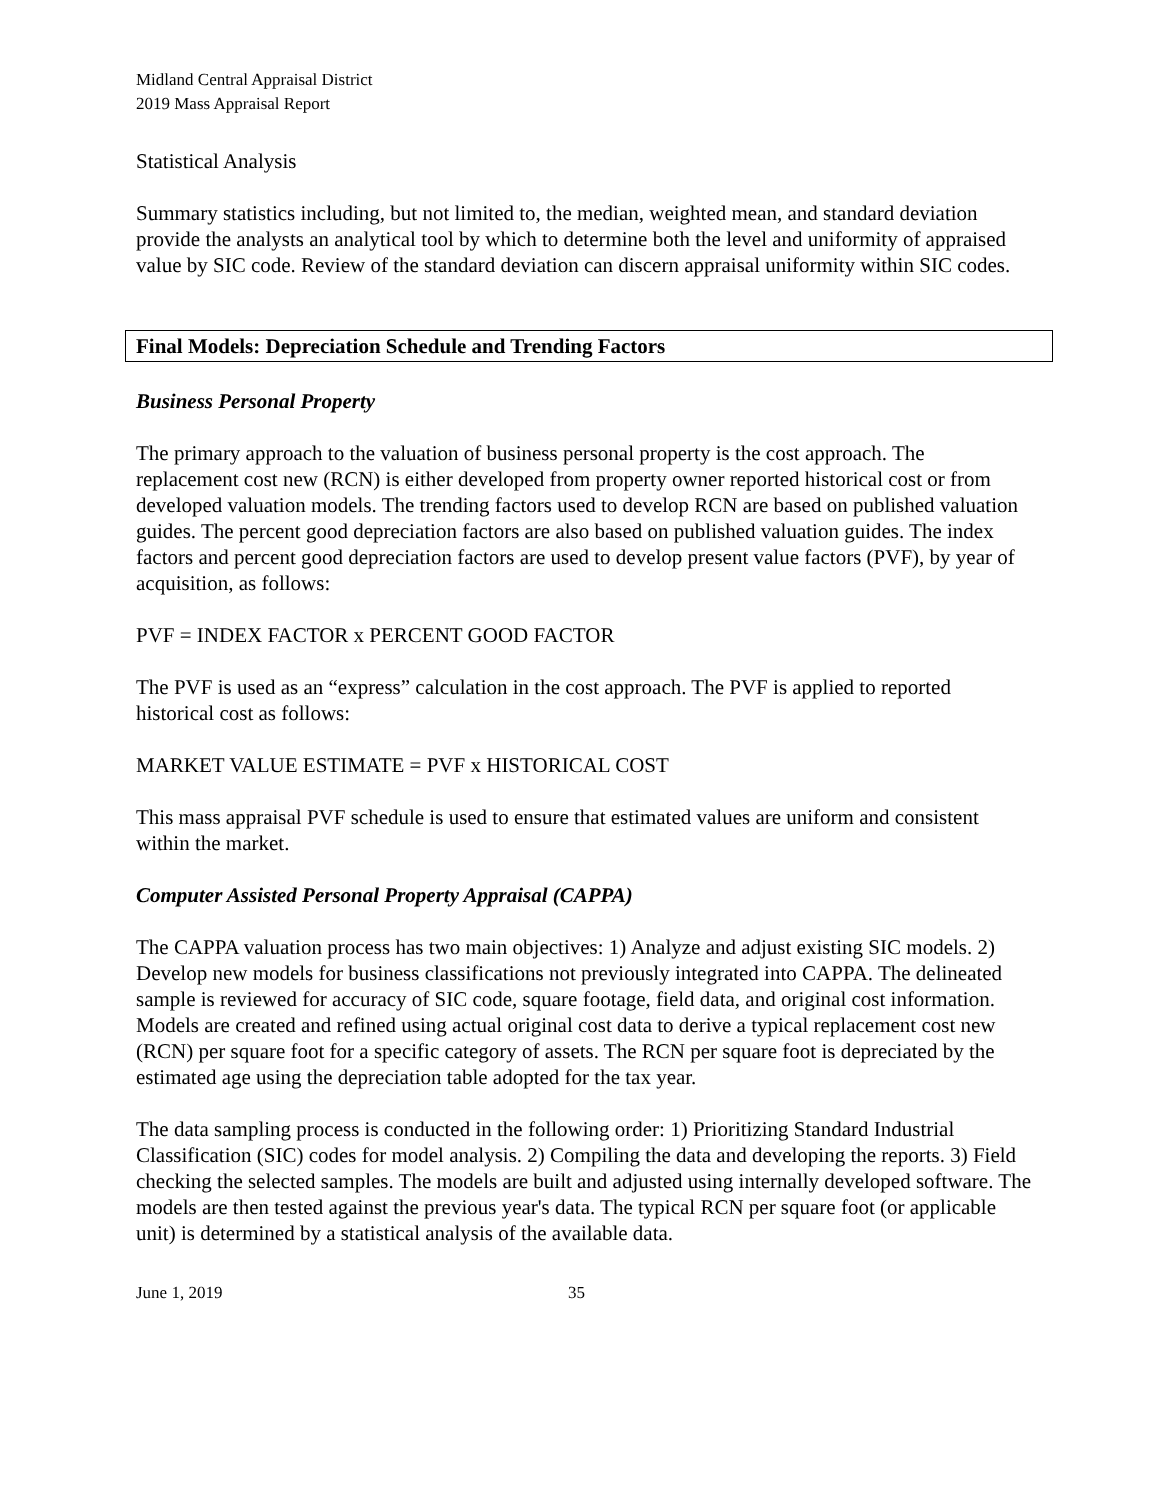Midland Central Appraisal District
2019 Mass Appraisal Report
Statistical Analysis
Summary statistics including, but not limited to, the median, weighted mean, and standard deviation provide the analysts an analytical tool by which to determine both the level and uniformity of appraised value by SIC code. Review of the standard deviation can discern appraisal uniformity within SIC codes.
Final Models: Depreciation Schedule and Trending Factors
Business Personal Property
The primary approach to the valuation of business personal property is the cost approach. The replacement cost new (RCN) is either developed from property owner reported historical cost or from developed valuation models. The trending factors used to develop RCN are based on published valuation guides. The percent good depreciation factors are also based on published valuation guides. The index factors and percent good depreciation factors are used to develop present value factors (PVF), by year of acquisition, as follows:
PVF = INDEX FACTOR x PERCENT GOOD FACTOR
The PVF is used as an “express” calculation in the cost approach. The PVF is applied to reported historical cost as follows:
MARKET VALUE ESTIMATE = PVF x HISTORICAL COST
This mass appraisal PVF schedule is used to ensure that estimated values are uniform and consistent within the market.
Computer Assisted Personal Property Appraisal (CAPPA)
The CAPPA valuation process has two main objectives: 1) Analyze and adjust existing SIC models. 2) Develop new models for business classifications not previously integrated into CAPPA. The delineated sample is reviewed for accuracy of SIC code, square footage, field data, and original cost information. Models are created and refined using actual original cost data to derive a typical replacement cost new (RCN) per square foot for a specific category of assets. The RCN per square foot is depreciated by the estimated age using the depreciation table adopted for the tax year.
The data sampling process is conducted in the following order: 1) Prioritizing Standard Industrial Classification (SIC) codes for model analysis. 2) Compiling the data and developing the reports. 3) Field checking the selected samples. The models are built and adjusted using internally developed software. The models are then tested against the previous year's data. The typical RCN per square foot (or applicable unit) is determined by a statistical analysis of the available data.
June 1, 2019 35